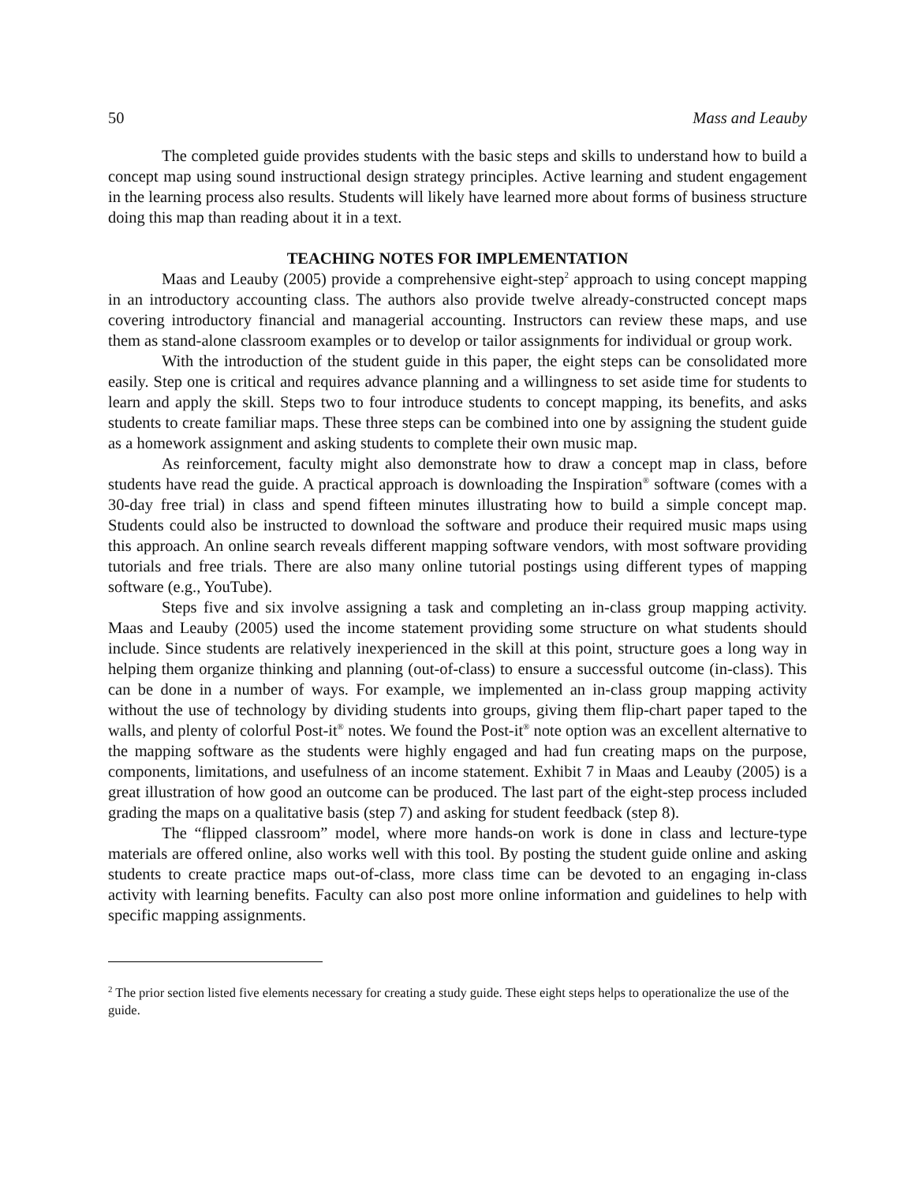50 Mass and Leauby
The completed guide provides students with the basic steps and skills to understand how to build a concept map using sound instructional design strategy principles. Active learning and student engagement in the learning process also results. Students will likely have learned more about forms of business structure doing this map than reading about it in a text.
TEACHING NOTES FOR IMPLEMENTATION
Maas and Leauby (2005) provide a comprehensive eight-step<sup>2</sup> approach to using concept mapping in an introductory accounting class. The authors also provide twelve already-constructed concept maps covering introductory financial and managerial accounting. Instructors can review these maps, and use them as stand-alone classroom examples or to develop or tailor assignments for individual or group work.
With the introduction of the student guide in this paper, the eight steps can be consolidated more easily. Step one is critical and requires advance planning and a willingness to set aside time for students to learn and apply the skill. Steps two to four introduce students to concept mapping, its benefits, and asks students to create familiar maps. These three steps can be combined into one by assigning the student guide as a homework assignment and asking students to complete their own music map.
As reinforcement, faculty might also demonstrate how to draw a concept map in class, before students have read the guide. A practical approach is downloading the Inspiration<sup>®</sup> software (comes with a 30-day free trial) in class and spend fifteen minutes illustrating how to build a simple concept map. Students could also be instructed to download the software and produce their required music maps using this approach. An online search reveals different mapping software vendors, with most software providing tutorials and free trials. There are also many online tutorial postings using different types of mapping software (e.g., YouTube).
Steps five and six involve assigning a task and completing an in-class group mapping activity. Maas and Leauby (2005) used the income statement providing some structure on what students should include. Since students are relatively inexperienced in the skill at this point, structure goes a long way in helping them organize thinking and planning (out-of-class) to ensure a successful outcome (in-class). This can be done in a number of ways. For example, we implemented an in-class group mapping activity without the use of technology by dividing students into groups, giving them flip-chart paper taped to the walls, and plenty of colorful Post-it<sup>®</sup> notes. We found the Post-it<sup>®</sup> note option was an excellent alternative to the mapping software as the students were highly engaged and had fun creating maps on the purpose, components, limitations, and usefulness of an income statement. Exhibit 7 in Maas and Leauby (2005) is a great illustration of how good an outcome can be produced. The last part of the eight-step process included grading the maps on a qualitative basis (step 7) and asking for student feedback (step 8).
The “flipped classroom” model, where more hands-on work is done in class and lecture-type materials are offered online, also works well with this tool. By posting the student guide online and asking students to create practice maps out-of-class, more class time can be devoted to an engaging in-class activity with learning benefits. Faculty can also post more online information and guidelines to help with specific mapping assignments.
<sup>2</sup> The prior section listed five elements necessary for creating a study guide. These eight steps helps to operationalize the use of the guide.